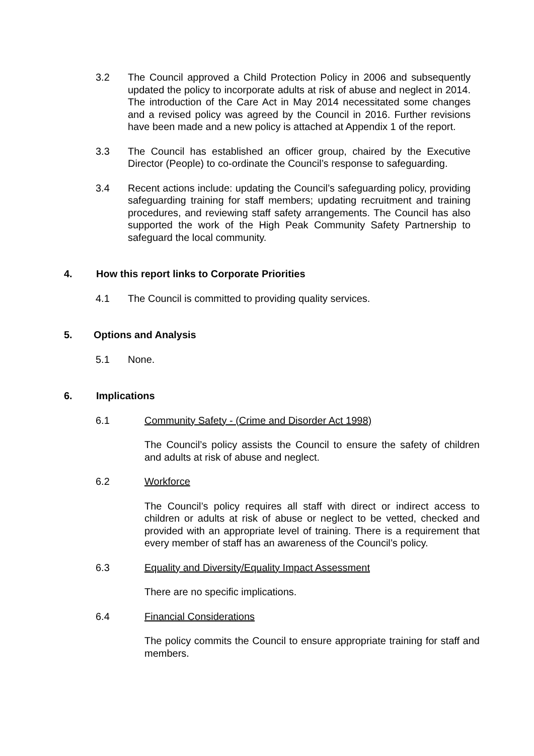3.2 The Council approved a Child Protection Policy in 2006 and subsequently updated the policy to incorporate adults at risk of abuse and neglect in 2014. The introduction of the Care Act in May 2014 necessitated some changes and a revised policy was agreed by the Council in 2016. Further revisions have been made and a new policy is attached at Appendix 1 of the report.
3.3 The Council has established an officer group, chaired by the Executive Director (People) to co-ordinate the Council’s response to safeguarding.
3.4 Recent actions include: updating the Council’s safeguarding policy, providing safeguarding training for staff members; updating recruitment and training procedures, and reviewing staff safety arrangements. The Council has also supported the work of the High Peak Community Safety Partnership to safeguard the local community.
4. How this report links to Corporate Priorities
4.1 The Council is committed to providing quality services.
5. Options and Analysis
5.1 None.
6. Implications
6.1 Community Safety - (Crime and Disorder Act 1998)
The Council’s policy assists the Council to ensure the safety of children and adults at risk of abuse and neglect.
6.2 Workforce
The Council’s policy requires all staff with direct or indirect access to children or adults at risk of abuse or neglect to be vetted, checked and provided with an appropriate level of training. There is a requirement that every member of staff has an awareness of the Council’s policy.
6.3 Equality and Diversity/Equality Impact Assessment
There are no specific implications.
6.4 Financial Considerations
The policy commits the Council to ensure appropriate training for staff and members.